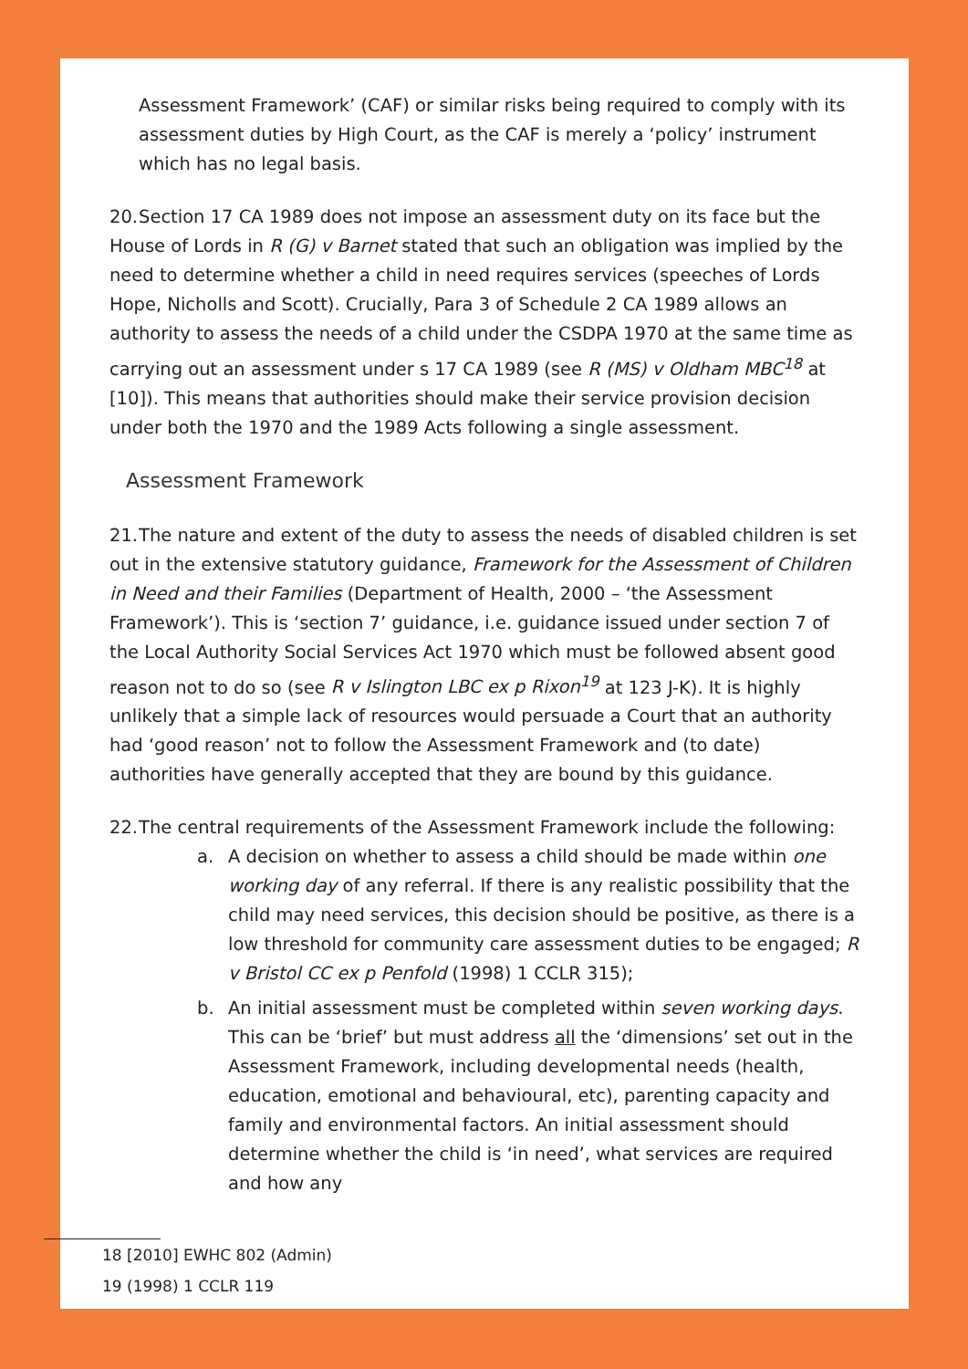Assessment Framework’ (CAF) or similar risks being required to comply with its assessment duties by High Court, as the CAF is merely a ‘policy’ instrument which has no legal basis.
20. Section 17 CA 1989 does not impose an assessment duty on its face but the House of Lords in R (G) v Barnet stated that such an obligation was implied by the need to determine whether a child in need requires services (speeches of Lords Hope, Nicholls and Scott). Crucially, Para 3 of Schedule 2 CA 1989 allows an authority to assess the needs of a child under the CSDPA 1970 at the same time as carrying out an assessment under s 17 CA 1989 (see R (MS) v Oldham MBC<sup>18</sup> at [10]). This means that authorities should make their service provision decision under both the 1970 and the 1989 Acts following a single assessment.
Assessment Framework
21. The nature and extent of the duty to assess the needs of disabled children is set out in the extensive statutory guidance, Framework for the Assessment of Children in Need and their Families (Department of Health, 2000 – ‘the Assessment Framework’). This is ‘section 7’ guidance, i.e. guidance issued under section 7 of the Local Authority Social Services Act 1970 which must be followed absent good reason not to do so (see R v Islington LBC ex p Rixon<sup>19</sup> at 123 J-K). It is highly unlikely that a simple lack of resources would persuade a Court that an authority had ‘good reason’ not to follow the Assessment Framework and (to date) authorities have generally accepted that they are bound by this guidance.
22. The central requirements of the Assessment Framework include the following:
a. A decision on whether to assess a child should be made within one working day of any referral. If there is any realistic possibility that the child may need services, this decision should be positive, as there is a low threshold for community care assessment duties to be engaged; R v Bristol CC ex p Penfold (1998) 1 CCLR 315);
b. An initial assessment must be completed within seven working days. This can be ‘brief’ but must address all the ‘dimensions’ set out in the Assessment Framework, including developmental needs (health, education, emotional and behavioural, etc), parenting capacity and family and environmental factors. An initial assessment should determine whether the child is ‘in need’, what services are required and how any
18 [2010] EWHC 802 (Admin)
19 (1998) 1 CCLR 119